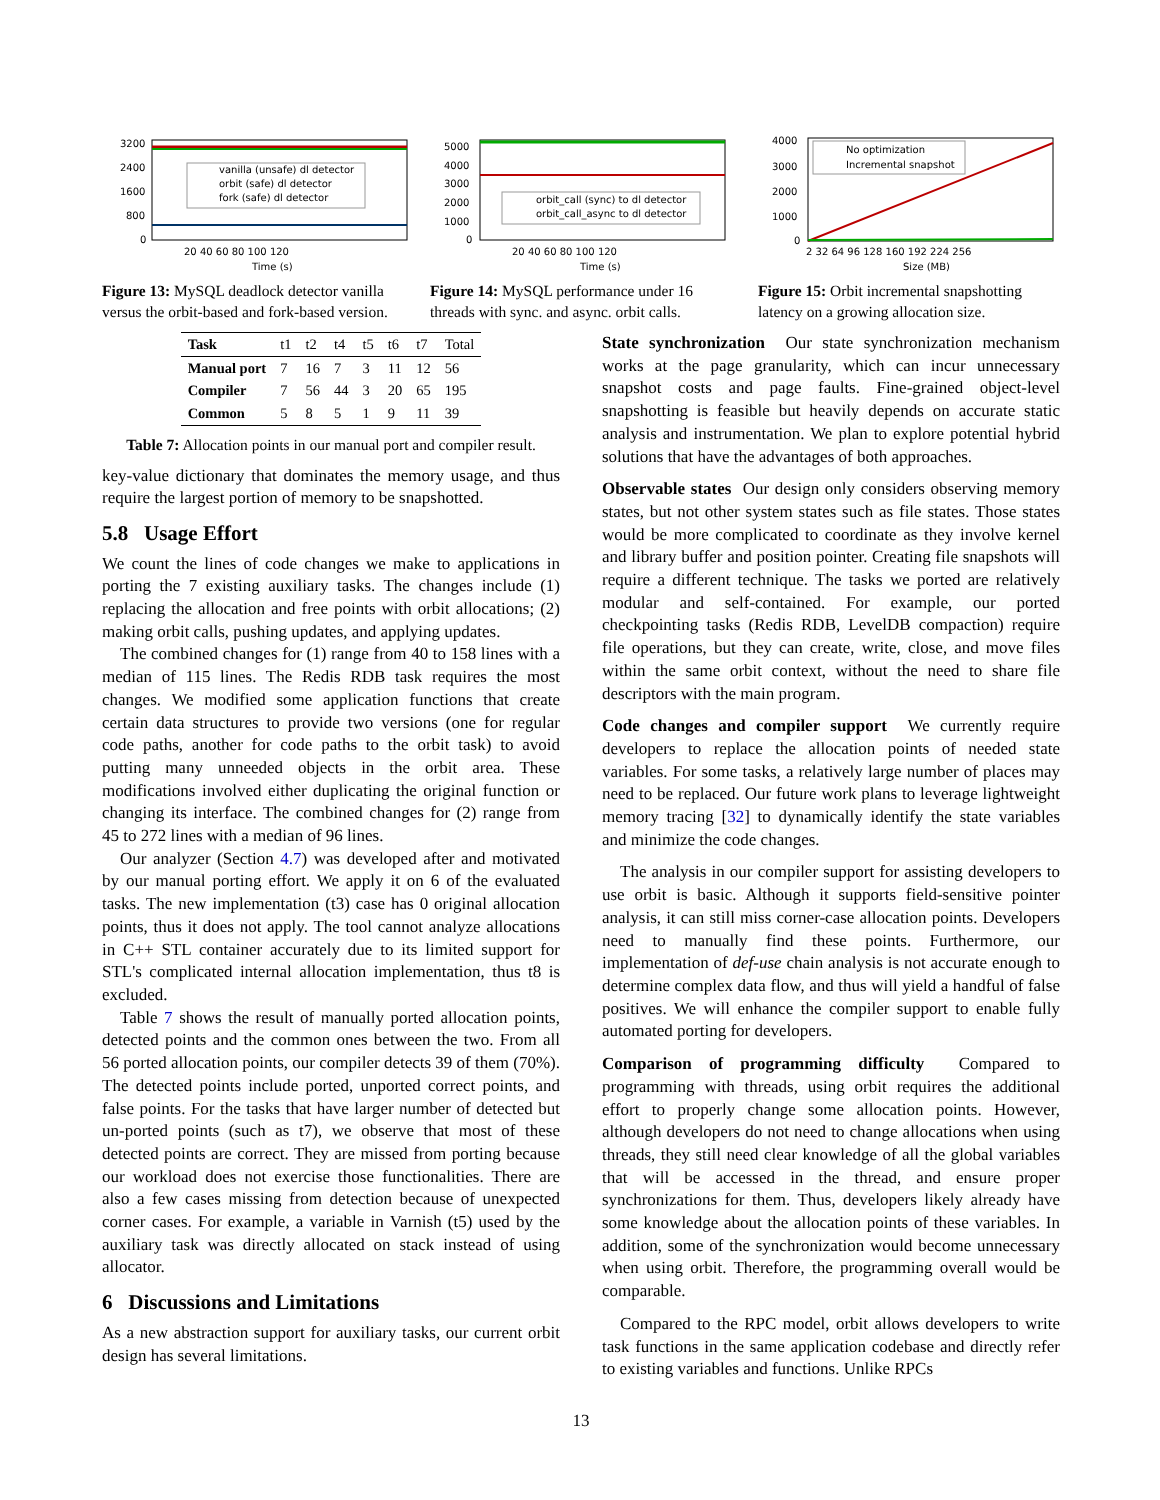vanilla (unsafe) dl detector
orbit (safe) dl detector
fork (safe) dl detector
3200
2400
1600
800
0
20 40 60 80 100 120
Time (s)
Figure 13: MySQL deadlock detector vanilla versus the orbit-based and fork-based version.
orbit_call (sync) to dl detector
orbit_call_async to dl detector
5000
4000
3000
2000
1000
0
20 40 60 80 100 120
Time (s)
Figure 14: MySQL performance under 16 threads with sync. and async. orbit calls.
No optimization
Incremental snapshot
4000
3000
2000
1000
0
2 32 64 96 128 160 192 224 256
Size (MB)
Figure 15: Orbit incremental snapshotting latency on a growing allocation size.
| Task | t1 | t2 | t4 | t5 | t6 | t7 | Total |
| Manual port | 7 | 16 | 7 | 3 | 11 | 12 | 56 |
| Compiler | 7 | 56 | 44 | 3 | 20 | 65 | 195 |
| Common | 5 | 8 | 5 | 1 | 9 | 11 | 39 |
Table 7: Allocation points in our manual port and compiler result.
key-value dictionary that dominates the memory usage, and thus require the largest portion of memory to be snapshotted.
5.8 Usage Effort
We count the lines of code changes we make to applications in porting the 7 existing auxiliary tasks. The changes include (1) replacing the allocation and free points with orbit allocations; (2) making orbit calls, pushing updates, and applying updates.
The combined changes for (1) range from 40 to 158 lines with a median of 115 lines. The Redis RDB task requires the most changes. We modified some application functions that create certain data structures to provide two versions (one for regular code paths, another for code paths to the orbit task) to avoid putting many unneeded objects in the orbit area. These modifications involved either duplicating the original function or changing its interface. The combined changes for (2) range from 45 to 272 lines with a median of 96 lines.
Our analyzer (Section 4.7) was developed after and motivated by our manual porting effort. We apply it on 6 of the evaluated tasks. The new implementation (t3) case has 0 original allocation points, thus it does not apply. The tool cannot analyze allocations in C++ STL container accurately due to its limited support for STL's complicated internal allocation implementation, thus t8 is excluded.
Table 7 shows the result of manually ported allocation points, detected points and the common ones between the two. From all 56 ported allocation points, our compiler detects 39 of them (70%). The detected points include ported, unported correct points, and false points. For the tasks that have larger number of detected but un-ported points (such as t7), we observe that most of these detected points are correct. They are missed from porting because our workload does not exercise those functionalities. There are also a few cases missing from detection because of unexpected corner cases. For example, a variable in Varnish (t5) used by the auxiliary task was directly allocated on stack instead of using allocator.
6 Discussions and Limitations
As a new abstraction support for auxiliary tasks, our current orbit design has several limitations.
State synchronization Our state synchronization mechanism works at the page granularity, which can incur unnecessary snapshot costs and page faults. Fine-grained object-level snapshotting is feasible but heavily depends on accurate static analysis and instrumentation. We plan to explore potential hybrid solutions that have the advantages of both approaches.
Observable states Our design only considers observing memory states, but not other system states such as file states. Those states would be more complicated to coordinate as they involve kernel and library buffer and position pointer. Creating file snapshots will require a different technique. The tasks we ported are relatively modular and self-contained. For example, our ported checkpointing tasks (Redis RDB, LevelDB compaction) require file operations, but they can create, write, close, and move files within the same orbit context, without the need to share file descriptors with the main program.
Code changes and compiler support We currently require developers to replace the allocation points of needed state variables. For some tasks, a relatively large number of places may need to be replaced. Our future work plans to leverage lightweight memory tracing [32] to dynamically identify the state variables and minimize the code changes.
The analysis in our compiler support for assisting developers to use orbit is basic. Although it supports field-sensitive pointer analysis, it can still miss corner-case allocation points. Developers need to manually find these points. Furthermore, our implementation of def-use chain analysis is not accurate enough to determine complex data flow, and thus will yield a handful of false positives. We will enhance the compiler support to enable fully automated porting for developers.
Comparison of programming difficulty Compared to programming with threads, using orbit requires the additional effort to properly change some allocation points. However, although developers do not need to change allocations when using threads, they still need clear knowledge of all the global variables that will be accessed in the thread, and ensure proper synchronizations for them. Thus, developers likely already have some knowledge about the allocation points of these variables. In addition, some of the synchronization would become unnecessary when using orbit. Therefore, the programming overall would be comparable.
Compared to the RPC model, orbit allows developers to write task functions in the same application codebase and directly refer to existing variables and functions. Unlike RPCs
13